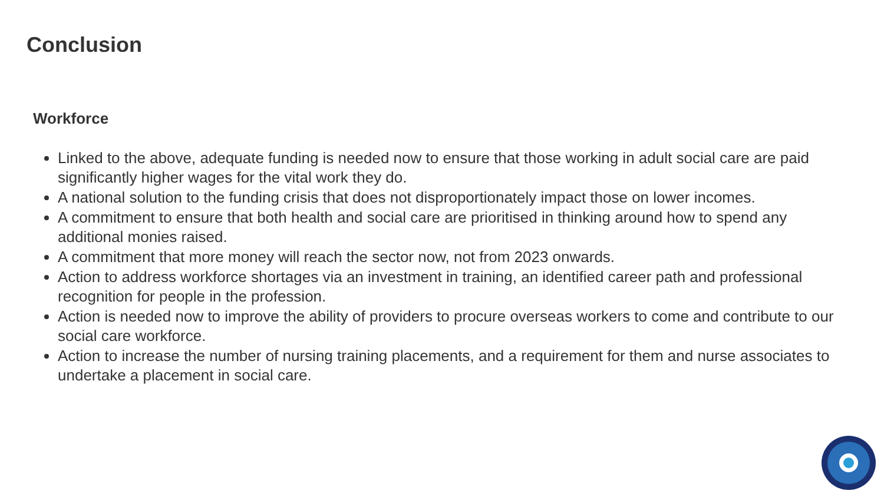Conclusion
Workforce
Linked to the above, adequate funding is needed now to ensure that those working in adult social care are paid significantly higher wages for the vital work they do.
A national solution to the funding crisis that does not disproportionately impact those on lower incomes.
A commitment to ensure that both health and social care are prioritised in thinking around how to spend any additional monies raised.
A commitment that more money will reach the sector now, not from 2023 onwards.
Action to address workforce shortages via an investment in training, an identified career path and professional recognition for people in the profession.
Action is needed now to improve the ability of providers to procure overseas workers to come and contribute to our social care workforce.
Action to increase the number of nursing training placements, and a requirement for them and nurse associates to undertake a placement in social care.